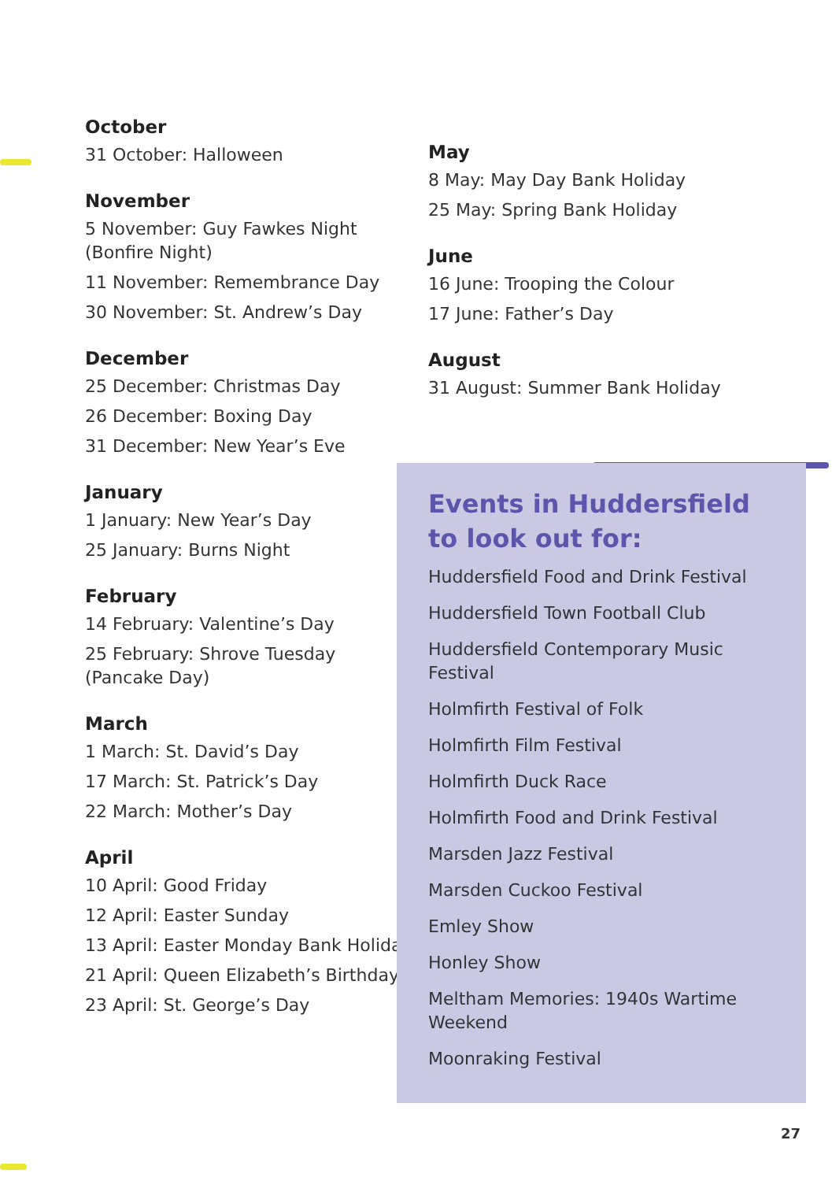October
31 October: Halloween
November
5 November: Guy Fawkes Night (Bonfire Night)
11 November: Remembrance Day
30 November: St. Andrew’s Day
December
25 December: Christmas Day
26 December: Boxing Day
31 December: New Year’s Eve
January
1 January: New Year’s Day
25 January: Burns Night
February
14 February: Valentine’s Day
25 February: Shrove Tuesday (Pancake Day)
March
1 March: St. David’s Day
17 March: St. Patrick’s Day
22 March: Mother’s Day
April
10 April: Good Friday
12 April: Easter Sunday
13 April: Easter Monday Bank Holiday
21 April: Queen Elizabeth’s Birthday
23 April: St. George’s Day
May
8 May: May Day Bank Holiday
25 May: Spring Bank Holiday
June
16 June: Trooping the Colour
17 June: Father’s Day
August
31 August: Summer Bank Holiday
Events in Huddersfield to look out for:
Huddersfield Food and Drink Festival
Huddersfield Town Football Club
Huddersfield Contemporary Music Festival
Holmfirth Festival of Folk
Holmfirth Film Festival
Holmfirth Duck Race
Holmfirth Food and Drink Festival
Marsden Jazz Festival
Marsden Cuckoo Festival
Emley Show
Honley Show
Meltham Memories: 1940s Wartime Weekend
Moonraking Festival
27